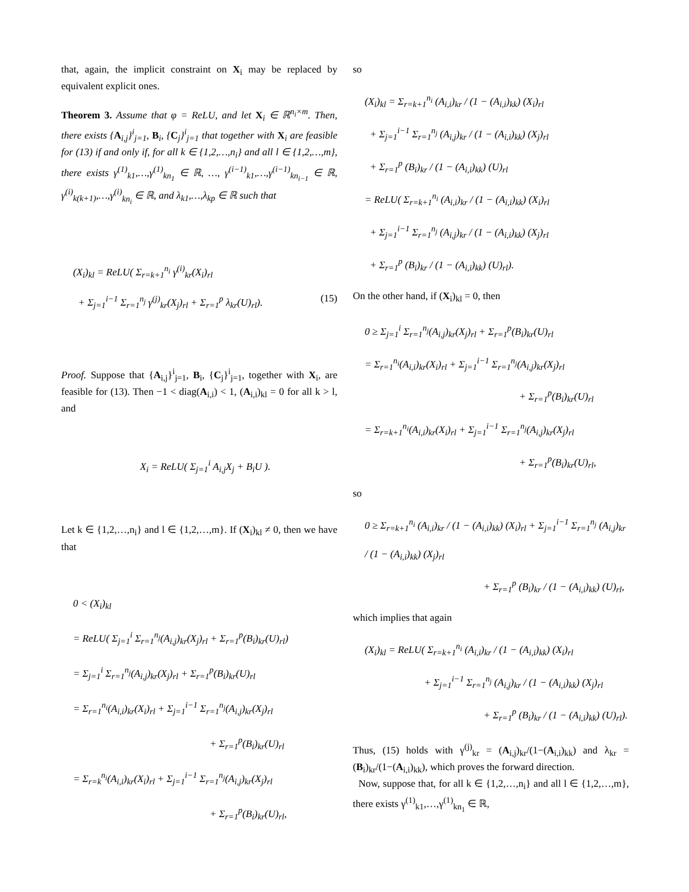that, again, the implicit constraint on X<sub>i</sub> may be replaced by equivalent explicit ones.
Theorem 3. Assume that φ = ReLU, and let X<sub>i</sub> ∈ ℝ<sup>n<sub>i</sub>×m</sup>. Then, there exists {A<sub>i,j</sub>}<sup>i</sup><sub>j=1</sub>, B<sub>i</sub>, {C<sub>j</sub>}<sup>i</sup><sub>j=1</sub> that together with X<sub>i</sub> are feasible for (13) if and only if, for all k ∈ {1,2,…,n<sub>i</sub>} and all l ∈ {1,2,…,m}, there exists γ<sup>(1)</sup><sub>k1</sub>,…,γ<sup>(1)</sup><sub>kn<sub>1</sub></sub> ∈ ℝ, …, γ<sup>(i−1)</sup><sub>k1</sub>,…,γ<sup>(i−1)</sup><sub>kn<sub>i−1</sub></sub> ∈ ℝ, γ<sup>(i)</sup><sub>k(k+1)</sub>,…,γ<sup>(i)</sup><sub>kn<sub>i</sub></sub> ∈ ℝ, and λ<sub>k1</sub>,…,λ<sub>kp</sub> ∈ ℝ such that
(X<sub>i</sub>)<sub>kl</sub> = ReLU( Σ<sub>r=k+1</sub><sup>n<sub>i</sub></sup> γ<sup>(i)</sup><sub>kr</sub>(X<sub>i</sub>)<sub>rl</sub>
+ Σ<sub>j=1</sub><sup>i−1</sup> Σ<sub>r=1</sub><sup>n<sub>j</sub></sup> γ<sup>(j)</sup><sub>kr</sub>(X<sub>j</sub>)<sub>rl</sub> + Σ<sub>r=1</sub><sup>p</sup> λ<sub>kr</sub>(U)<sub>rl</sub>). (15)
Proof. Suppose that {A<sub>i,j</sub>}<sup>i</sup><sub>j=1</sub>, B<sub>i</sub>, {C<sub>j</sub>}<sup>i</sup><sub>j=1</sub>, together with X<sub>i</sub>, are feasible for (13). Then −1 < diag(A<sub>i,i</sub>) < 1, (A<sub>i,i</sub>)<sub>kl</sub> = 0 for all k > l, and
X<sub>i</sub> = ReLU( Σ<sub>j=1</sub><sup>i</sup> A<sub>i,j</sub>X<sub>j</sub> + B<sub>i</sub>U ).
Let k ∈ {1,2,…,n<sub>i</sub>} and l ∈ {1,2,…,m}. If (X<sub>i</sub>)<sub>kl</sub> ≠ 0, then we have that
0 < (X<sub>i</sub>)<sub>kl</sub>
= ReLU( Σ<sub>j=1</sub><sup>i</sup> Σ<sub>r=1</sub><sup>n<sub>j</sub></sup>(A<sub>i,j</sub>)<sub>kr</sub>(X<sub>j</sub>)<sub>rl</sub> + Σ<sub>r=1</sub><sup>p</sup>(B<sub>i</sub>)<sub>kr</sub>(U)<sub>rl</sub>)
= Σ<sub>j=1</sub><sup>i</sup> Σ<sub>r=1</sub><sup>n<sub>j</sub></sup>(A<sub>i,j</sub>)<sub>kr</sub>(X<sub>j</sub>)<sub>rl</sub> + Σ<sub>r=1</sub><sup>p</sup>(B<sub>i</sub>)<sub>kr</sub>(U)<sub>rl</sub>
= Σ<sub>r=1</sub><sup>n<sub>i</sub></sup>(A<sub>i,i</sub>)<sub>kr</sub>(X<sub>i</sub>)<sub>rl</sub> + Σ<sub>j=1</sub><sup>i−1</sup> Σ<sub>r=1</sub><sup>n<sub>j</sub></sup>(A<sub>i,j</sub>)<sub>kr</sub>(X<sub>j</sub>)<sub>rl</sub>
+ Σ<sub>r=1</sub><sup>p</sup>(B<sub>i</sub>)<sub>kr</sub>(U)<sub>rl</sub>
= Σ<sub>r=k</sub><sup>n<sub>i</sub></sup>(A<sub>i,i</sub>)<sub>kr</sub>(X<sub>i</sub>)<sub>rl</sub> + Σ<sub>j=1</sub><sup>i−1</sup> Σ<sub>r=1</sub><sup>n<sub>j</sub></sup>(A<sub>i,j</sub>)<sub>kr</sub>(X<sub>j</sub>)<sub>rl</sub>
+ Σ<sub>r=1</sub><sup>p</sup>(B<sub>i</sub>)<sub>kr</sub>(U)<sub>rl</sub>,
so
(X<sub>i</sub>)<sub>kl</sub> = Σ<sub>r=k+1</sub><sup>n<sub>i</sub></sup> (A<sub>i,i</sub>)<sub>kr</sub> / (1 − (A<sub>i,i</sub>)<sub>kk</sub>) (X<sub>i</sub>)<sub>rl</sub>
+ Σ<sub>j=1</sub><sup>i−1</sup> Σ<sub>r=1</sub><sup>n<sub>j</sub></sup> (A<sub>i,j</sub>)<sub>kr</sub> / (1 − (A<sub>i,i</sub>)<sub>kk</sub>) (X<sub>j</sub>)<sub>rl</sub>
+ Σ<sub>r=1</sub><sup>p</sup> (B<sub>i</sub>)<sub>kr</sub> / (1 − (A<sub>i,i</sub>)<sub>kk</sub>) (U)<sub>rl</sub>
= ReLU( Σ<sub>r=k+1</sub><sup>n<sub>i</sub></sup> (A<sub>i,i</sub>)<sub>kr</sub> / (1 − (A<sub>i,i</sub>)<sub>kk</sub>) (X<sub>i</sub>)<sub>rl</sub>
+ Σ<sub>j=1</sub><sup>i−1</sup> Σ<sub>r=1</sub><sup>n<sub>j</sub></sup> (A<sub>i,j</sub>)<sub>kr</sub> / (1 − (A<sub>i,i</sub>)<sub>kk</sub>) (X<sub>j</sub>)<sub>rl</sub>
+ Σ<sub>r=1</sub><sup>p</sup> (B<sub>i</sub>)<sub>kr</sub> / (1 − (A<sub>i,i</sub>)<sub>kk</sub>) (U)<sub>rl</sub>).
On the other hand, if (X<sub>i</sub>)<sub>kl</sub> = 0, then
0 ≥ Σ<sub>j=1</sub><sup>i</sup> Σ<sub>r=1</sub><sup>n<sub>j</sub></sup>(A<sub>i,j</sub>)<sub>kr</sub>(X<sub>j</sub>)<sub>rl</sub> + Σ<sub>r=1</sub><sup>p</sup>(B<sub>i</sub>)<sub>kr</sub>(U)<sub>rl</sub>
= Σ<sub>r=1</sub><sup>n<sub>i</sub></sup>(A<sub>i,i</sub>)<sub>kr</sub>(X<sub>i</sub>)<sub>rl</sub> + Σ<sub>j=1</sub><sup>i−1</sup> Σ<sub>r=1</sub><sup>n<sub>j</sub></sup>(A<sub>i,j</sub>)<sub>kr</sub>(X<sub>j</sub>)<sub>rl</sub>
+ Σ<sub>r=1</sub><sup>p</sup>(B<sub>i</sub>)<sub>kr</sub>(U)<sub>rl</sub>
= Σ<sub>r=k+1</sub><sup>n<sub>i</sub></sup>(A<sub>i,i</sub>)<sub>kr</sub>(X<sub>i</sub>)<sub>rl</sub> + Σ<sub>j=1</sub><sup>i−1</sup> Σ<sub>r=1</sub><sup>n<sub>j</sub></sup>(A<sub>i,j</sub>)<sub>kr</sub>(X<sub>j</sub>)<sub>rl</sub>
+ Σ<sub>r=1</sub><sup>p</sup>(B<sub>i</sub>)<sub>kr</sub>(U)<sub>rl</sub>,
so
0 ≥ Σ<sub>r=k+1</sub><sup>n<sub>i</sub></sup> (A<sub>i,i</sub>)<sub>kr</sub> / (1 − (A<sub>i,i</sub>)<sub>kk</sub>) (X<sub>i</sub>)<sub>rl</sub> + Σ<sub>j=1</sub><sup>i−1</sup> Σ<sub>r=1</sub><sup>n<sub>j</sub></sup> (A<sub>i,j</sub>)<sub>kr</sub> / (1 − (A<sub>i,i</sub>)<sub>kk</sub>) (X<sub>j</sub>)<sub>rl</sub>
+ Σ<sub>r=1</sub><sup>p</sup> (B<sub>i</sub>)<sub>kr</sub> / (1 − (A<sub>i,i</sub>)<sub>kk</sub>) (U)<sub>rl</sub>,
which implies that again
(X<sub>i</sub>)<sub>kl</sub> = ReLU( Σ<sub>r=k+1</sub><sup>n<sub>i</sub></sup> (A<sub>i,i</sub>)<sub>kr</sub> / (1 − (A<sub>i,i</sub>)<sub>kk</sub>) (X<sub>i</sub>)<sub>rl</sub>
+ Σ<sub>j=1</sub><sup>i−1</sup> Σ<sub>r=1</sub><sup>n<sub>j</sub></sup> (A<sub>i,j</sub>)<sub>kr</sub> / (1 − (A<sub>i,i</sub>)<sub>kk</sub>) (X<sub>j</sub>)<sub>rl</sub>
+ Σ<sub>r=1</sub><sup>p</sup> (B<sub>i</sub>)<sub>kr</sub> / (1 − (A<sub>i,i</sub>)<sub>kk</sub>) (U)<sub>rl</sub>).
Thus, (15) holds with γ<sup>(j)</sup><sub>kr</sub> = (A<sub>i,j</sub>)<sub>kr</sub>/(1−(A<sub>i,i</sub>)<sub>kk</sub>) and λ<sub>kr</sub> = (B<sub>i</sub>)<sub>kr</sub>/(1−(A<sub>i,i</sub>)<sub>kk</sub>), which proves the forward direction.
Now, suppose that, for all k ∈ {1,2,…,n<sub>i</sub>} and all l ∈ {1,2,…,m}, there exists γ<sup>(1)</sup><sub>k1</sub>,…,γ<sup>(1)</sup><sub>kn<sub>1</sub></sub> ∈ ℝ,